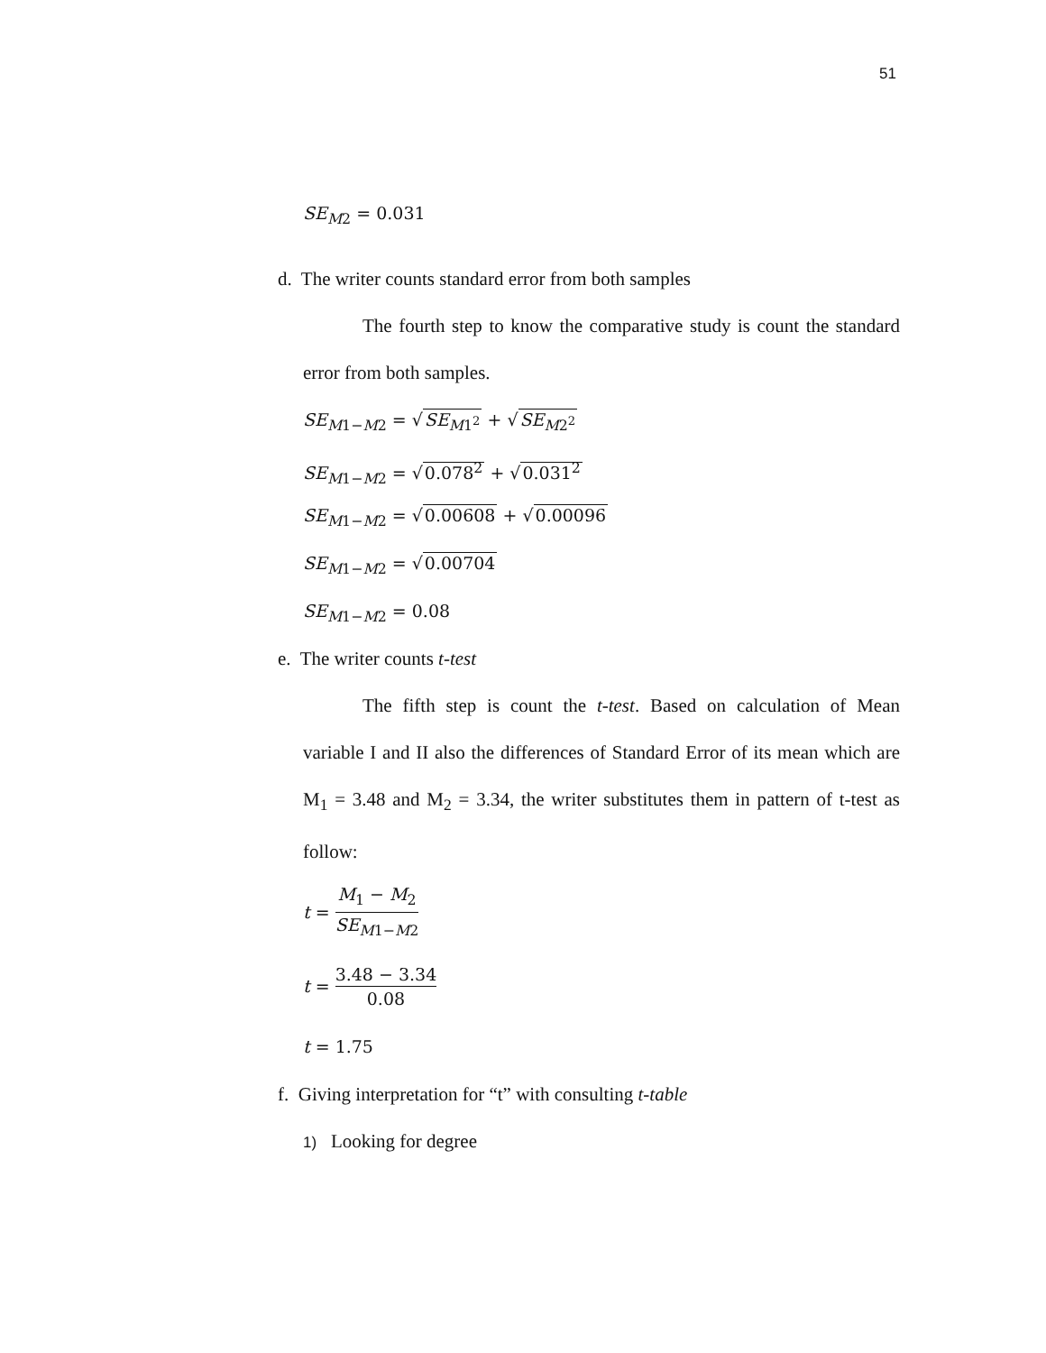51
SE<sub>M2</sub> = 0.031
d. The writer counts standard error from both samples
The fourth step to know the comparative study is count the standard error from both samples.
SE<sub>M1−M2</sub> = √SE<sub>M1<sup>2</sup></sub> + √SE<sub>M2<sup>2</sup></sub>
SE<sub>M1−M2</sub> = √0.078<sup>2</sup> + √0.031<sup>2</sup>
SE<sub>M1−M2</sub> = √0.00608 + √0.00096
SE<sub>M1−M2</sub> = √0.00704
SE<sub>M1−M2</sub> = 0.08
e. The writer counts t-test
The fifth step is count the t-test. Based on calculation of Mean variable I and II also the differences of Standard Error of its mean which are M<sub>1</sub> = 3.48 and M<sub>2</sub> = 3.34, the writer substitutes them in pattern of t-test as follow:
t = M<sub>1</sub> − M<sub>2</sub> SE<sub>M1−M2</sub>
t = 3.48 − 3.34 0.08
t = 1.75
f. Giving interpretation for “t” with consulting t-table
1) Looking for degree